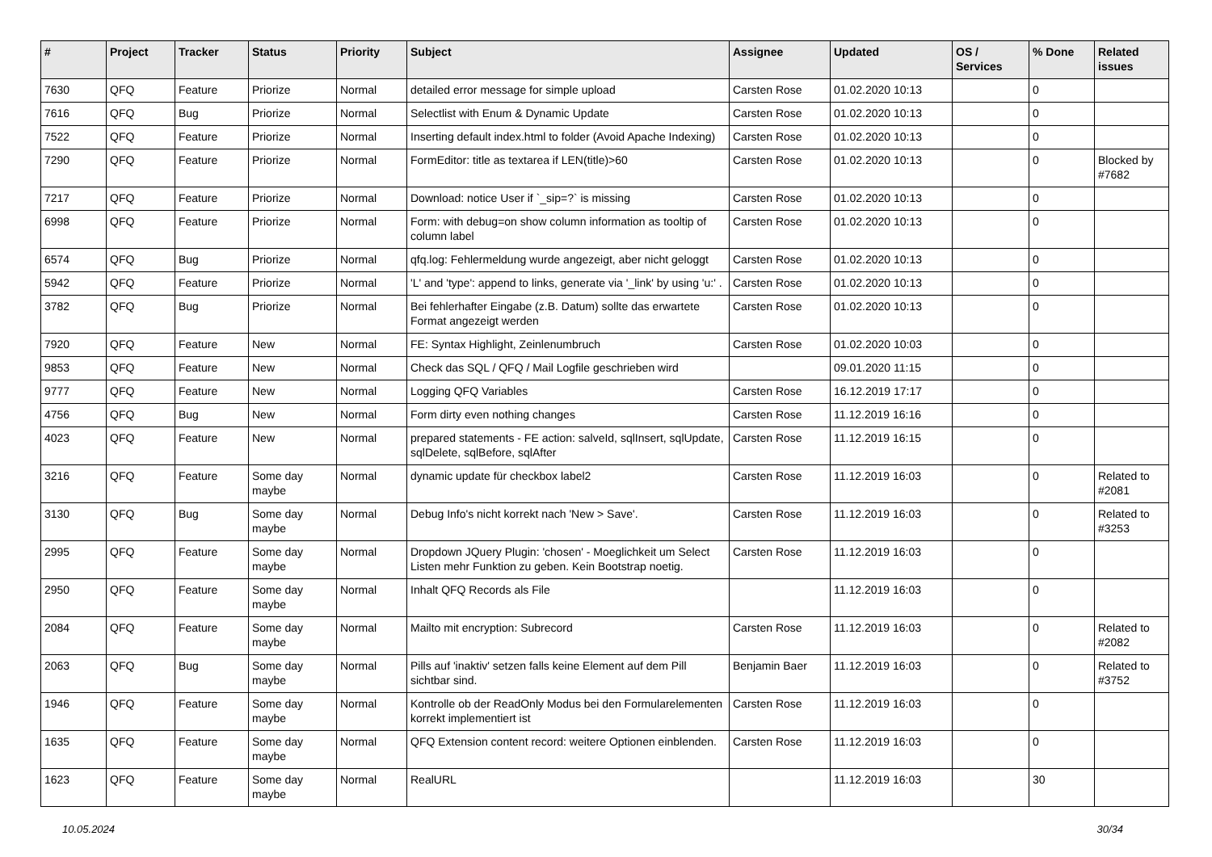| # | Project | Tracker | Status | Priority | Subject | Assignee | Updated | OS / Services | % Done | Related issues |
| --- | --- | --- | --- | --- | --- | --- | --- | --- | --- | --- |
| 7630 | QFQ | Feature | Priorize | Normal | detailed error message for simple upload | Carsten Rose | 01.02.2020 10:13 | | 0 | |
| 7616 | QFQ | Bug | Priorize | Normal | Selectlist with Enum & Dynamic Update | Carsten Rose | 01.02.2020 10:13 | | 0 | |
| 7522 | QFQ | Feature | Priorize | Normal | Inserting default index.html to folder (Avoid Apache Indexing) | Carsten Rose | 01.02.2020 10:13 | | 0 | |
| 7290 | QFQ | Feature | Priorize | Normal | FormEditor: title as textarea if LEN(title)>60 | Carsten Rose | 01.02.2020 10:13 | | 0 | Blocked by #7682 |
| 7217 | QFQ | Feature | Priorize | Normal | Download: notice User if `_sip=?` is missing | Carsten Rose | 01.02.2020 10:13 | | 0 | |
| 6998 | QFQ | Feature | Priorize | Normal | Form: with debug=on show column information as tooltip of column label | Carsten Rose | 01.02.2020 10:13 | | 0 | |
| 6574 | QFQ | Bug | Priorize | Normal | qfq.log: Fehlermeldung wurde angezeigt, aber nicht geloggt | Carsten Rose | 01.02.2020 10:13 | | 0 | |
| 5942 | QFQ | Feature | Priorize | Normal | 'L' and 'type': append to links, generate via '_link' by using 'u:' . | Carsten Rose | 01.02.2020 10:13 | | 0 | |
| 3782 | QFQ | Bug | Priorize | Normal | Bei fehlerhafter Eingabe (z.B. Datum) sollte das erwartete Format angezeigt werden | Carsten Rose | 01.02.2020 10:13 | | 0 | |
| 7920 | QFQ | Feature | New | Normal | FE: Syntax Highlight, Zeinlenumbruch | Carsten Rose | 01.02.2020 10:03 | | 0 | |
| 9853 | QFQ | Feature | New | Normal | Check das SQL / QFQ / Mail Logfile geschrieben wird | | 09.01.2020 11:15 | | 0 | |
| 9777 | QFQ | Feature | New | Normal | Logging QFQ Variables | Carsten Rose | 16.12.2019 17:17 | | 0 | |
| 4756 | QFQ | Bug | New | Normal | Form dirty even nothing changes | Carsten Rose | 11.12.2019 16:16 | | 0 | |
| 4023 | QFQ | Feature | New | Normal | prepared statements - FE action: salveId, sqlInsert, sqlUpdate, sqlDelete, sqlBefore, sqlAfter | Carsten Rose | 11.12.2019 16:15 | | 0 | |
| 3216 | QFQ | Feature | Some day maybe | Normal | dynamic update für checkbox label2 | Carsten Rose | 11.12.2019 16:03 | | 0 | Related to #2081 |
| 3130 | QFQ | Bug | Some day maybe | Normal | Debug Info's nicht korrekt nach 'New > Save'. | Carsten Rose | 11.12.2019 16:03 | | 0 | Related to #3253 |
| 2995 | QFQ | Feature | Some day maybe | Normal | Dropdown JQuery Plugin: 'chosen' - Moeglichkeit um Select Listen mehr Funktion zu geben. Kein Bootstrap noetig. | Carsten Rose | 11.12.2019 16:03 | | 0 | |
| 2950 | QFQ | Feature | Some day maybe | Normal | Inhalt QFQ Records als File | | 11.12.2019 16:03 | | 0 | |
| 2084 | QFQ | Feature | Some day maybe | Normal | Mailto mit encryption: Subrecord | Carsten Rose | 11.12.2019 16:03 | | 0 | Related to #2082 |
| 2063 | QFQ | Bug | Some day maybe | Normal | Pills auf 'inaktiv' setzen falls keine Element auf dem Pill sichtbar sind. | Benjamin Baer | 11.12.2019 16:03 | | 0 | Related to #3752 |
| 1946 | QFQ | Feature | Some day maybe | Normal | Kontrolle ob der ReadOnly Modus bei den Formularelementen korrekt implementiert ist | Carsten Rose | 11.12.2019 16:03 | | 0 | |
| 1635 | QFQ | Feature | Some day maybe | Normal | QFQ Extension content record: weitere Optionen einblenden. | Carsten Rose | 11.12.2019 16:03 | | 0 | |
| 1623 | QFQ | Feature | Some day maybe | Normal | RealURL | | 11.12.2019 16:03 | | 30 | |
10.05.2024 30/34